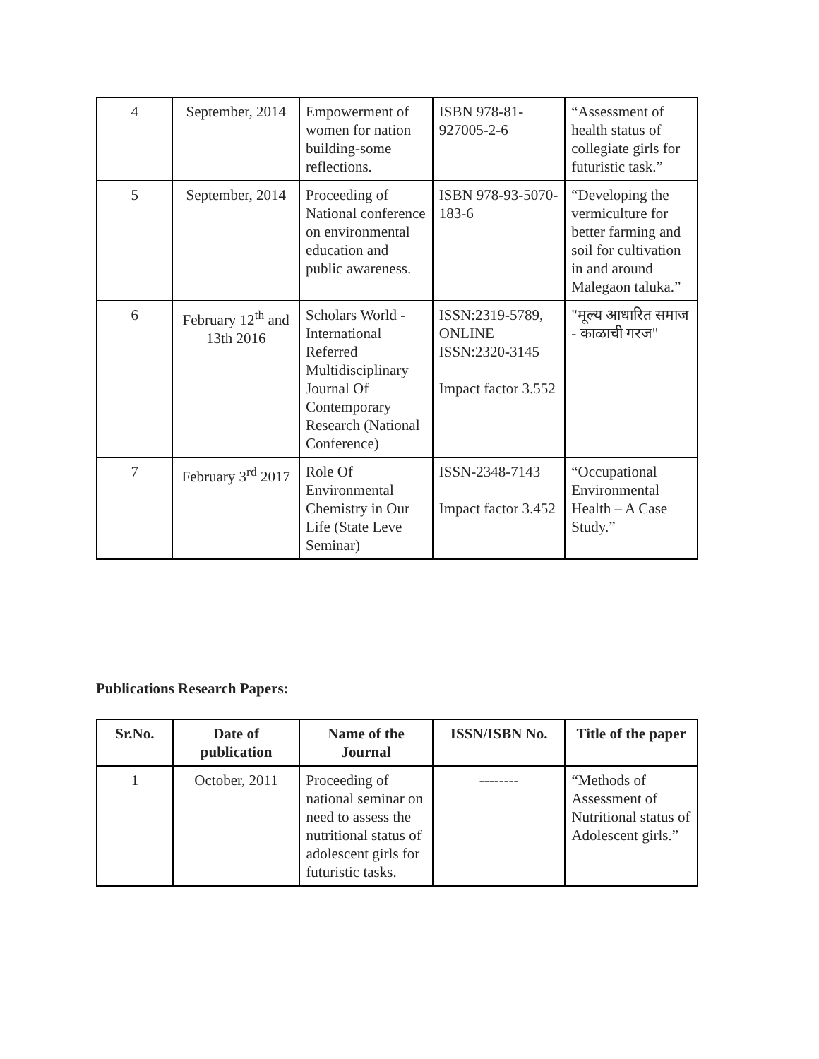| 4 | September, 2014 | Empowerment of women for nation building-some reflections. | ISBN 978-81-927005-2-6 | “Assessment of health status of collegiate girls for futuristic task.” |
| 5 | September, 2014 | Proceeding of National conference on environmental education and public awareness. | ISBN 978-93-5070-183-6 | “Developing the vermiculture for better farming and soil for cultivation in and around Malegaon taluka.” |
| 6 | February 12<sup>th</sup> and 13th 2016 | Scholars World - International Referred Multidisciplinary Journal Of Contemporary Research (National Conference) | ISSN:2319-5789, ONLINE ISSN:2320-3145 Impact factor 3.552 | "मूल्य आधारित समाज - काळाची गरज" |
| 7 | February 3<sup>rd</sup> 2017 | Role Of Environmental Chemistry in Our Life (State Leve Seminar) | ISSN-2348-7143 Impact factor 3.452 | “Occupational Environmental Health – A Case Study.” |
Publications Research Papers:
| Sr.No. | Date of publication | Name of the Journal | ISSN/ISBN No. | Title of the paper |
| --- | --- | --- | --- | --- |
| 1 | October, 2011 | Proceeding of national seminar on need to assess the nutritional status of adolescent girls for futuristic tasks. | -------- | “Methods of Assessment of Nutritional status of Adolescent girls.” |